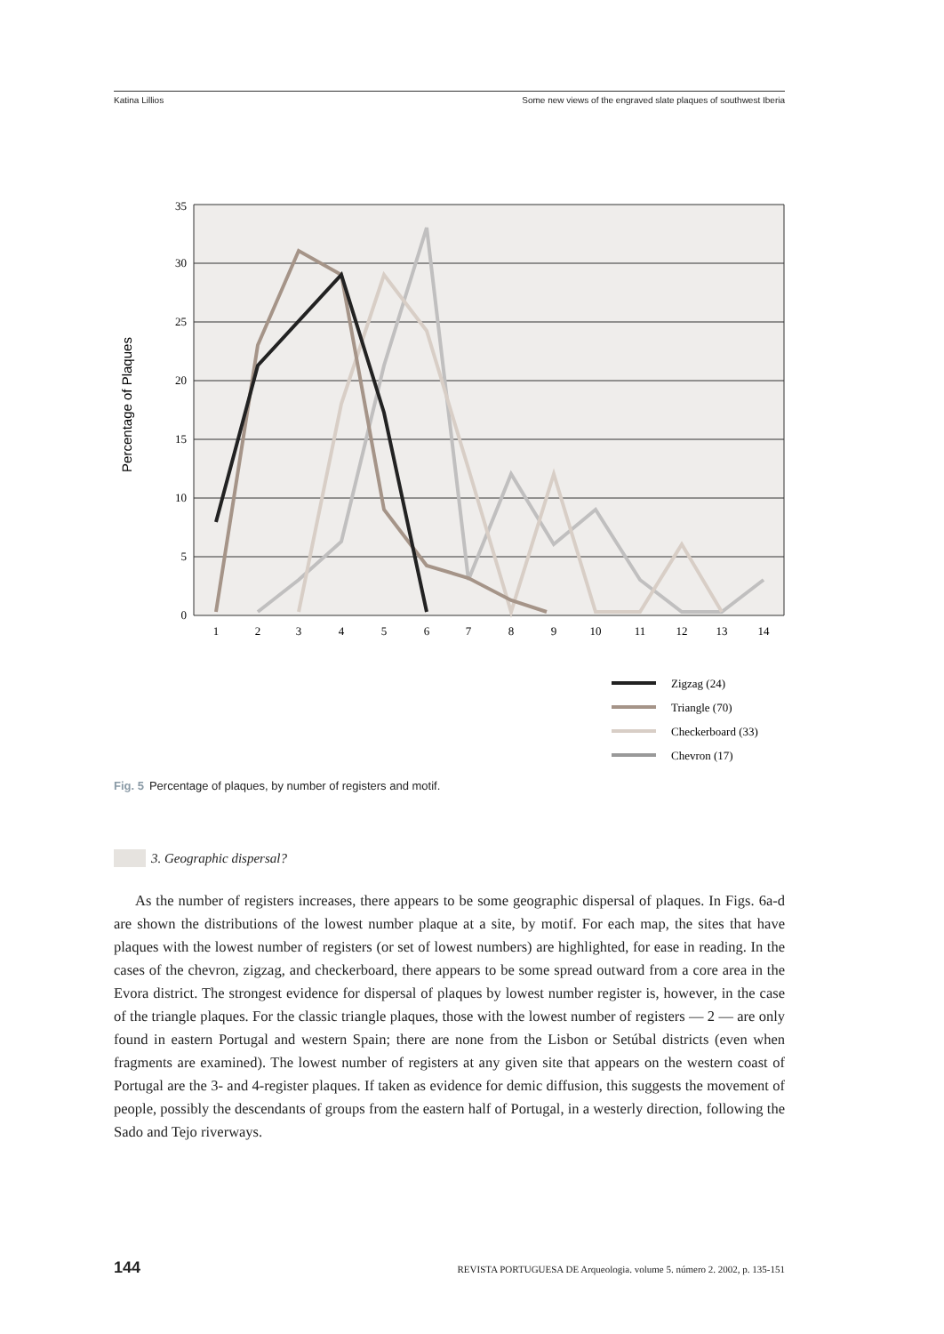Katina Lillios Some new views of the engraved slate plaques of southwest Iberia
35
30
25
20
15
10
5
0
Percentage of Plaques
1
2
3
4
5
6
7
8
9
10
11
12
13
14
Zigzag (24)
Triangle (70)
Checkerboard (33)
Chevron (17)
Fig. 5 Percentage of plaques, by number of registers and motif.
3. Geographic dispersal?
As the number of registers increases, there appears to be some geographic dispersal of plaques. In Figs. 6a-d are shown the distributions of the lowest number plaque at a site, by motif. For each map, the sites that have plaques with the lowest number of registers (or set of lowest numbers) are highlighted, for ease in reading. In the cases of the chevron, zigzag, and checker­board, there appears to be some spread outward from a core area in the Evora district. The strongest evidence for dispersal of plaques by lowest number register is, however, in the case of the triangle plaques. For the classic triangle plaques, those with the lowest number of registers — 2 — are only found in eastern Portugal and western Spain; there are none from the Lisbon or Setúbal districts (even when fragments are examined). The lowest number of registers at any given site that appears on the western coast of Portugal are the 3- and 4-register plaques. If taken as evidence for demic diffusion, this suggests the movement of people, possibly the descendants of groups from the eastern half of Portugal, in a westerly direction, following the Sado and Tejo riverways.
144 REVISTA PORTUGUESA DE Arqueologia. volume 5. número 2. 2002, p. 135-151